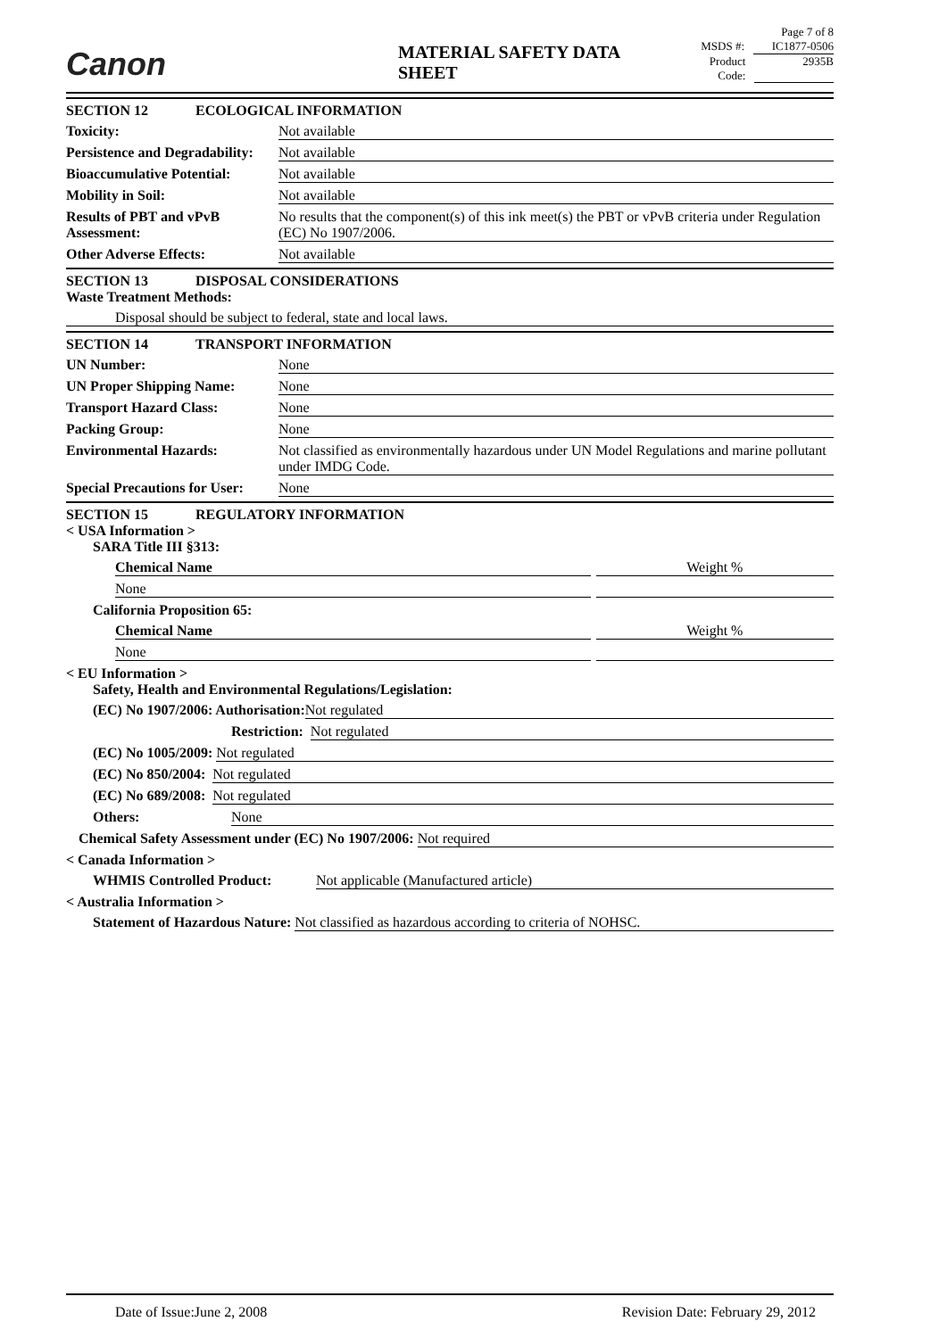Canon MATERIAL SAFETY DATA SHEET
Page 7 of 8
MSDS #: IC1877-0506
Product Code: 2935B
SECTION 12 ECOLOGICAL INFORMATION
Toxicity: Not available
Persistence and Degradability: Not available
Bioaccumulative Potential: Not available
Mobility in Soil: Not available
Results of PBT and vPvB Assessment: No results that the component(s) of this ink meet(s) the PBT or vPvB criteria under Regulation (EC) No 1907/2006.
Other Adverse Effects: Not available
SECTION 13 DISPOSAL CONSIDERATIONS
Waste Treatment Methods:
Disposal should be subject to federal, state and local laws.
SECTION 14 TRANSPORT INFORMATION
UN Number: None
UN Proper Shipping Name: None
Transport Hazard Class: None
Packing Group: None
Environmental Hazards: Not classified as environmentally hazardous under UN Model Regulations and marine pollutant under IMDG Code.
Special Precautions for User: None
SECTION 15 REGULATORY INFORMATION
< USA Information >
SARA Title III §313:
Chemical Name Weight %
None
California Proposition 65:
Chemical Name Weight %
None
< EU Information >
Safety, Health and Environmental Regulations/Legislation:
(EC) No 1907/2006: Authorisation: Not regulated
Restriction: Not regulated
(EC) No 1005/2009: Not regulated
(EC) No 850/2004: Not regulated
(EC) No 689/2008: Not regulated
Others: None
Chemical Safety Assessment under (EC) No 1907/2006: Not required
< Canada Information >
WHMIS Controlled Product: Not applicable (Manufactured article)
< Australia Information >
Statement of Hazardous Nature: Not classified as hazardous according to criteria of NOHSC.
Date of Issue:June 2, 2008 Revision Date: February 29, 2012